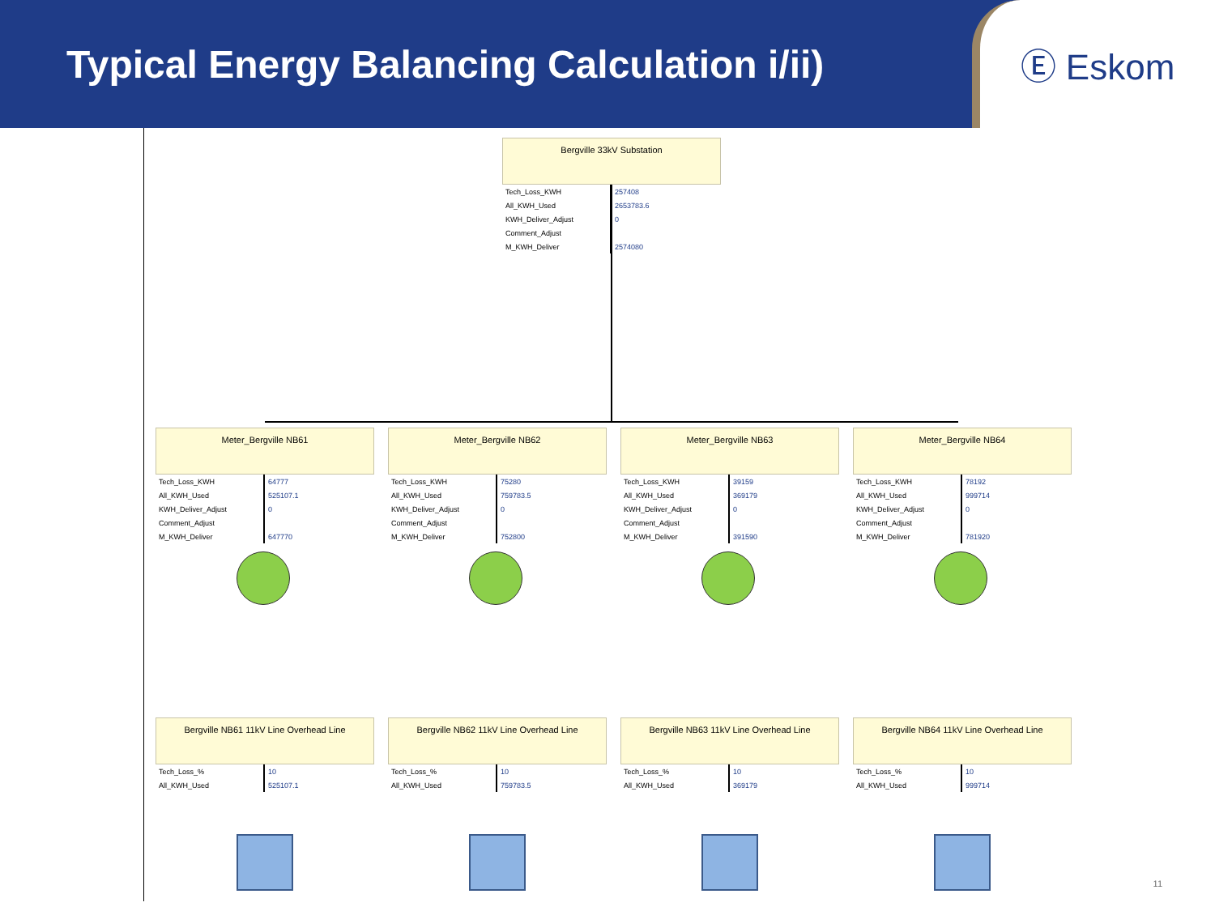Typical Energy Balancing Calculation i/ii)
Ⓔ Eskom
Bergville 33kV Substation
| Tech_Loss_KWH | 257408 |
| All_KWH_Used | 2653783.6 |
| KWH_Deliver_Adjust | 0 |
| Comment_Adjust | |
| M_KWH_Deliver | 2574080 |
Meter_Bergville NB61
| Tech_Loss_KWH | 64777 |
| All_KWH_Used | 525107.1 |
| KWH_Deliver_Adjust | 0 |
| Comment_Adjust | |
| M_KWH_Deliver | 647770 |
Meter_Bergville NB62
| Tech_Loss_KWH | 75280 |
| All_KWH_Used | 759783.5 |
| KWH_Deliver_Adjust | 0 |
| Comment_Adjust | |
| M_KWH_Deliver | 752800 |
Meter_Bergville NB63
| Tech_Loss_KWH | 39159 |
| All_KWH_Used | 369179 |
| KWH_Deliver_Adjust | 0 |
| Comment_Adjust | |
| M_KWH_Deliver | 391590 |
Meter_Bergville NB64
| Tech_Loss_KWH | 78192 |
| All_KWH_Used | 999714 |
| KWH_Deliver_Adjust | 0 |
| Comment_Adjust | |
| M_KWH_Deliver | 781920 |
Bergville NB61 11kV Line Overhead Line
| Tech_Loss_% | 10 |
| All_KWH_Used | 525107.1 |
Bergville NB62 11kV Line Overhead Line
| Tech_Loss_% | 10 |
| All_KWH_Used | 759783.5 |
Bergville NB63 11kV Line Overhead Line
| Tech_Loss_% | 10 |
| All_KWH_Used | 369179 |
Bergville NB64 11kV Line Overhead Line
| Tech_Loss_% | 10 |
| All_KWH_Used | 999714 |
11